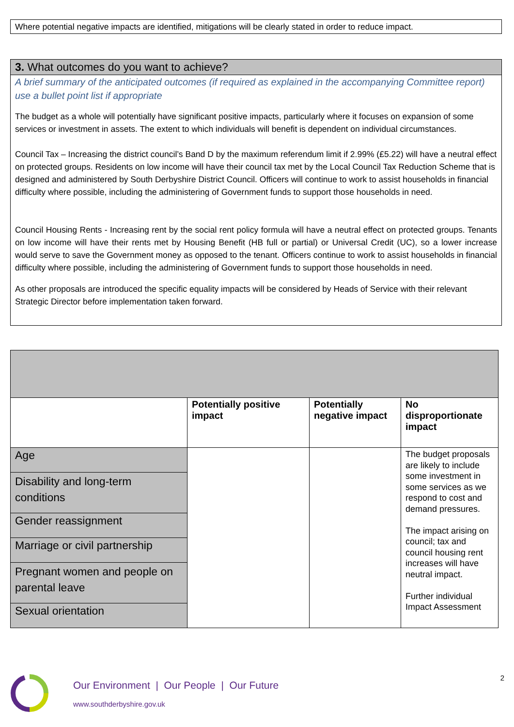Where potential negative impacts are identified, mitigations will be clearly stated in order to reduce impact.
3. What outcomes do you want to achieve?
A brief summary of the anticipated outcomes (if required as explained in the accompanying Committee report) use a bullet point list if appropriate
The budget as a whole will potentially have significant positive impacts, particularly where it focuses on expansion of some services or investment in assets. The extent to which individuals will benefit is dependent on individual circumstances.
Council Tax – Increasing the district council’s Band D by the maximum referendum limit if 2.99% (£5.22) will have a neutral effect on protected groups. Residents on low income will have their council tax met by the Local Council Tax Reduction Scheme that is designed and administered by South Derbyshire District Council. Officers will continue to work to assist households in financial difficulty where possible, including the administering of Government funds to support those households in need.
Council Housing Rents - Increasing rent by the social rent policy formula will have a neutral effect on protected groups. Tenants on low income will have their rents met by Housing Benefit (HB full or partial) or Universal Credit (UC), so a lower increase would serve to save the Government money as opposed to the tenant. Officers continue to work to assist households in financial difficulty where possible, including the administering of Government funds to support those households in need.
As other proposals are introduced the specific equality impacts will be considered by Heads of Service with their relevant Strategic Director before implementation taken forward.
| | Potentially positive impact | Potentially negative impact | No disproportionate impact |
| Age | | | The budget proposals are likely to include some investment in some services as we respond to cost and demand pressures. The impact arising on council; tax and council housing rent increases will have neutral impact. Further individual Impact Assessment |
| Disability and long-term conditions | | | |
| Gender reassignment | | | |
| Marriage or civil partnership | | | |
| Pregnant women and people on parental leave | | | |
| Sexual orientation | | | |
Our Environment | Our People | Our Future
www.southderbyshire.gov.uk
2